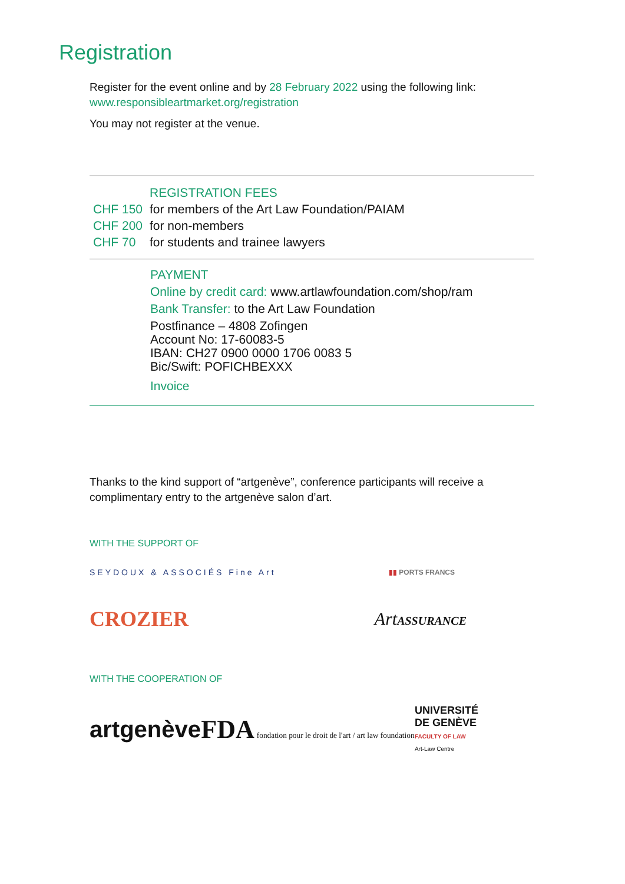Registration
Register for the event online and by 28 February 2022 using the following link:
www.responsibleartmarket.org/registration
You may not register at the venue.
| | REGISTRATION FEES |
| CHF 150 | for members of the Art Law Foundation/PAIAM |
| CHF 200 | for non-members |
| CHF 70 | for students and trainee lawyers |
PAYMENT
Online by credit card: www.artlawfoundation.com/shop/ram
Bank Transfer: to the Art Law Foundation
Postfinance – 4808 Zofingen
Account No: 17-60083-5
IBAN: CH27 0900 0000 1706 0083 5
Bic/Swift: POFICHBEXXX
Invoice
Thanks to the kind support of “artgenève”, conference participants will receive a complimentary entry to the artgenève salon d’art.
WITH THE SUPPORT OF
SEYDOUX & ASSOCIÉS Fine Art ▮▮ PORTS FRANCS
CROZIER ArtASSURANCE
WITH THE COOPERATION OF
artgenève FDA fondation pour le droit de l'art / art law foundation UNIVERSITÉ
DE GENÈVE
FACULTY OF LAW
Art-Law Centre